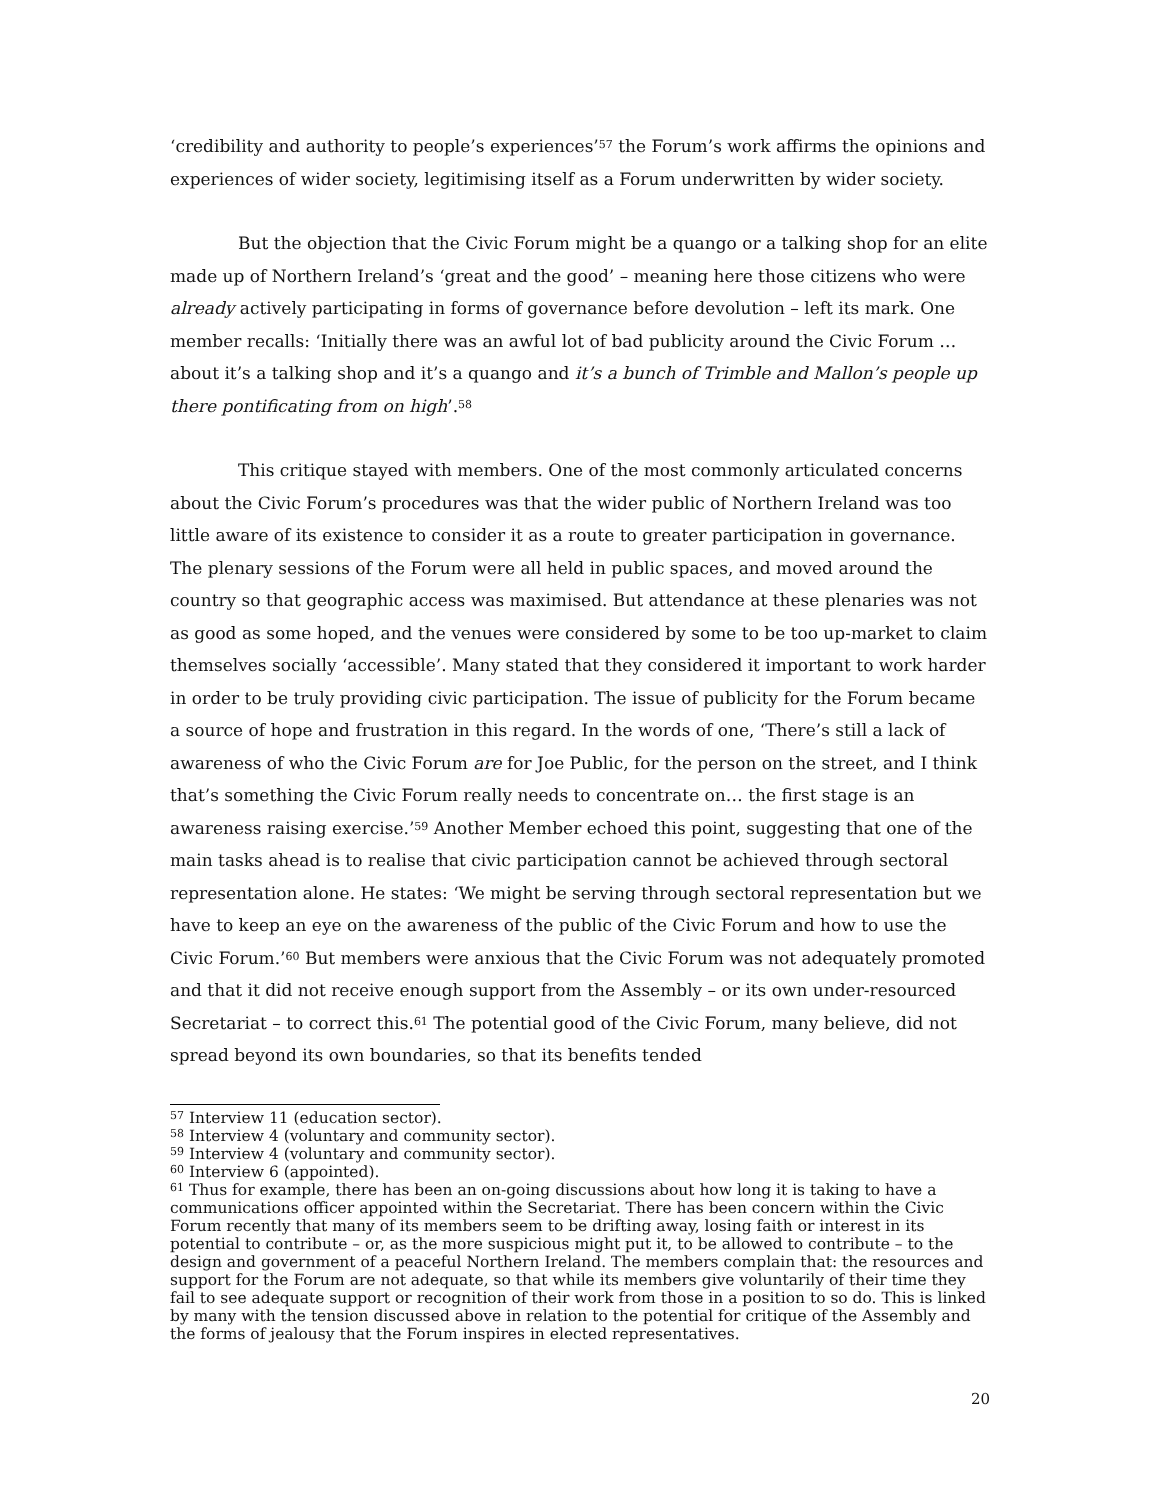‘credibility and authority to people’s experiences’<sup>57</sup> the Forum’s work affirms the opinions and experiences of wider society, legitimising itself as a Forum underwritten by wider society.
But the objection that the Civic Forum might be a quango or a talking shop for an elite made up of Northern Ireland’s ‘great and the good’ – meaning here those citizens who were already actively participating in forms of governance before devolution – left its mark. One member recalls: ‘Initially there was an awful lot of bad publicity around the Civic Forum … about it’s a talking shop and it’s a quango and it’s a bunch of Trimble and Mallon’s people up there pontificating from on high’.<sup>58</sup>
This critique stayed with members. One of the most commonly articulated concerns about the Civic Forum’s procedures was that the wider public of Northern Ireland was too little aware of its existence to consider it as a route to greater participation in governance. The plenary sessions of the Forum were all held in public spaces, and moved around the country so that geographic access was maximised. But attendance at these plenaries was not as good as some hoped, and the venues were considered by some to be too up-market to claim themselves socially ‘accessible’. Many stated that they considered it important to work harder in order to be truly providing civic participation. The issue of publicity for the Forum became a source of hope and frustration in this regard. In the words of one, ‘There’s still a lack of awareness of who the Civic Forum are for Joe Public, for the person on the street, and I think that’s something the Civic Forum really needs to concentrate on… the first stage is an awareness raising exercise.’<sup>59</sup> Another Member echoed this point, suggesting that one of the main tasks ahead is to realise that civic participation cannot be achieved through sectoral representation alone. He states: ‘We might be serving through sectoral representation but we have to keep an eye on the awareness of the public of the Civic Forum and how to use the Civic Forum.’<sup>60</sup> But members were anxious that the Civic Forum was not adequately promoted and that it did not receive enough support from the Assembly – or its own under-resourced Secretariat – to correct this.<sup>61</sup> The potential good of the Civic Forum, many believe, did not spread beyond its own boundaries, so that its benefits tended
<sup>57</sup> Interview 11 (education sector).
<sup>58</sup> Interview 4 (voluntary and community sector).
<sup>59</sup> Interview 4 (voluntary and community sector).
<sup>60</sup> Interview 6 (appointed).
<sup>61</sup> Thus for example, there has been an on-going discussions about how long it is taking to have a communications officer appointed within the Secretariat. There has been concern within the Civic Forum recently that many of its members seem to be drifting away, losing faith or interest in its potential to contribute – or, as the more suspicious might put it, to be allowed to contribute – to the design and government of a peaceful Northern Ireland. The members complain that: the resources and support for the Forum are not adequate, so that while its members give voluntarily of their time they fail to see adequate support or recognition of their work from those in a position to so do. This is linked by many with the tension discussed above in relation to the potential for critique of the Assembly and the forms of jealousy that the Forum inspires in elected representatives.
20